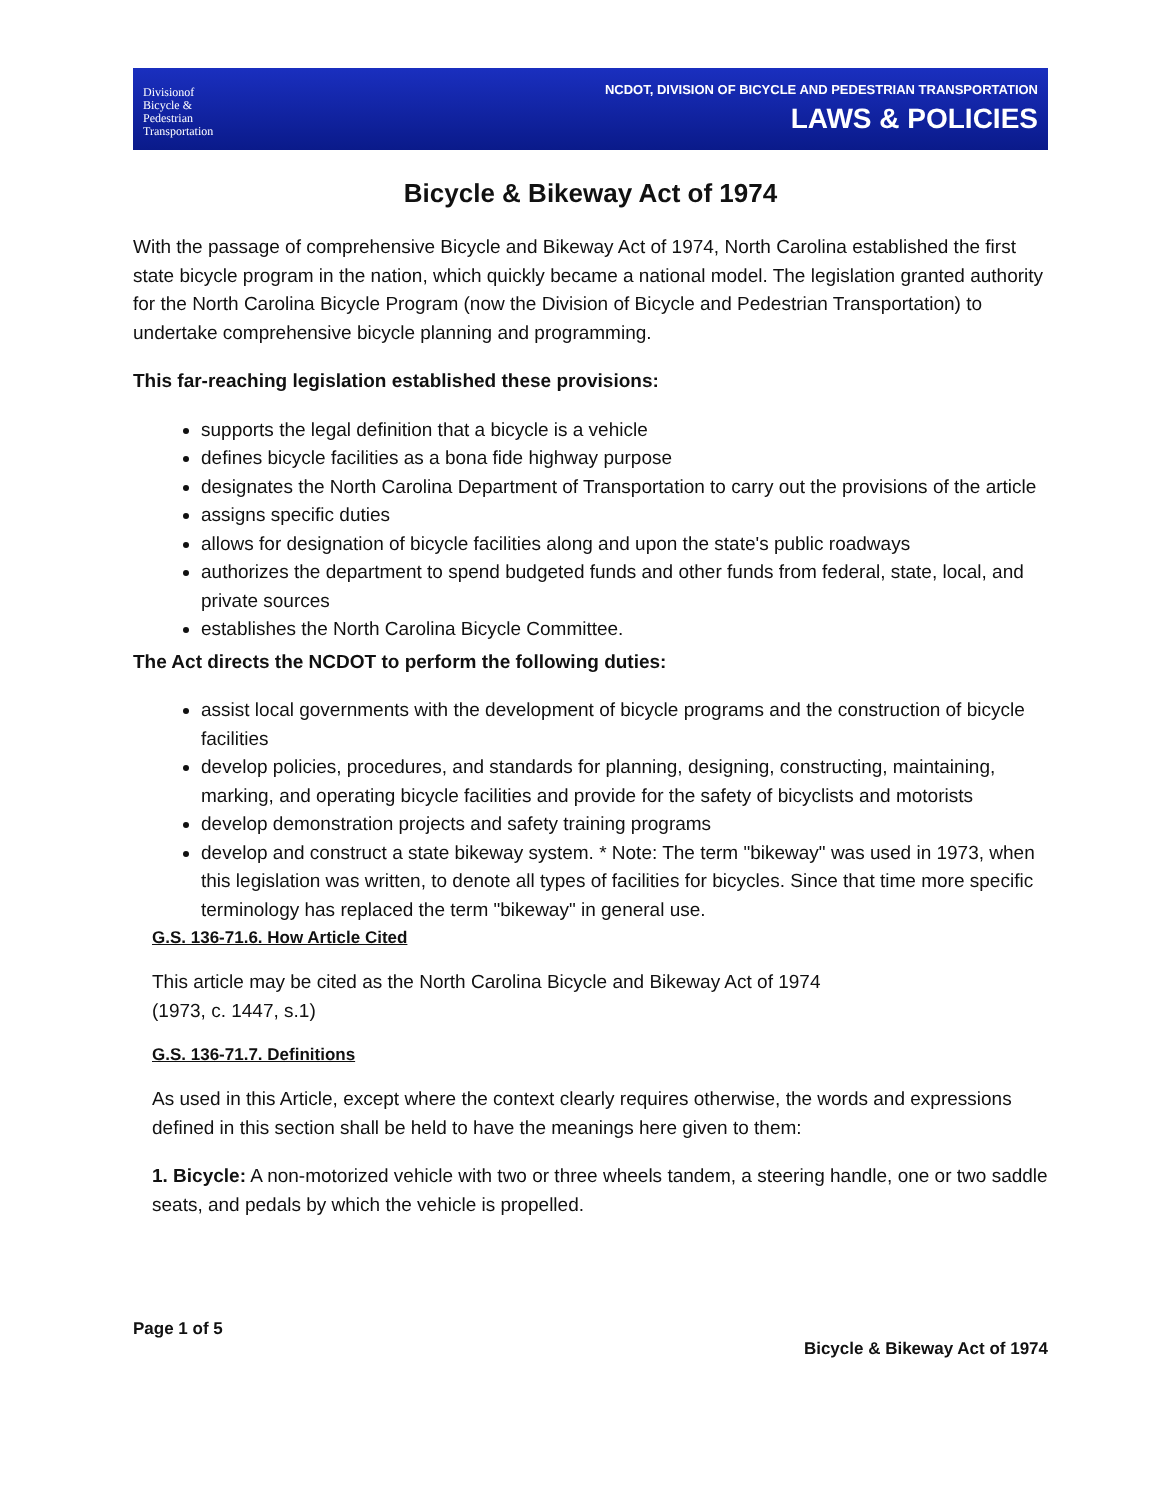Divisionof
Bicycle &
Pedestrian
Transportation
NCDOT, DIVISION OF BICYCLE AND PEDESTRIAN TRANSPORTATION
LAWS & POLICIES
Bicycle & Bikeway Act of 1974
With the passage of comprehensive Bicycle and Bikeway Act of 1974, North Carolina established the first state bicycle program in the nation, which quickly became a national model. The legislation granted authority for the North Carolina Bicycle Program (now the Division of Bicycle and Pedestrian Transportation) to undertake comprehensive bicycle planning and programming.
This far-reaching legislation established these provisions:
supports the legal definition that a bicycle is a vehicle
defines bicycle facilities as a bona fide highway purpose
designates the North Carolina Department of Transportation to carry out the provisions of the article
assigns specific duties
allows for designation of bicycle facilities along and upon the state's public roadways
authorizes the department to spend budgeted funds and other funds from federal, state, local, and private sources
establishes the North Carolina Bicycle Committee.
The Act directs the NCDOT to perform the following duties:
assist local governments with the development of bicycle programs and the construction of bicycle facilities
develop policies, procedures, and standards for planning, designing, constructing, maintaining, marking, and operating bicycle facilities and provide for the safety of bicyclists and motorists
develop demonstration projects and safety training programs
develop and construct a state bikeway system. * Note: The term "bikeway" was used in 1973, when this legislation was written, to denote all types of facilities for bicycles. Since that time more specific terminology has replaced the term "bikeway" in general use.
G.S. 136-71.6. How Article Cited
This article may be cited as the North Carolina Bicycle and Bikeway Act of 1974
(1973, c. 1447, s.1)
G.S. 136-71.7. Definitions
As used in this Article, except where the context clearly requires otherwise, the words and expressions defined in this section shall be held to have the meanings here given to them:
1. Bicycle: A non-motorized vehicle with two or three wheels tandem, a steering handle, one or two saddle seats, and pedals by which the vehicle is propelled.
Page 1 of 5
Bicycle & Bikeway Act of 1974